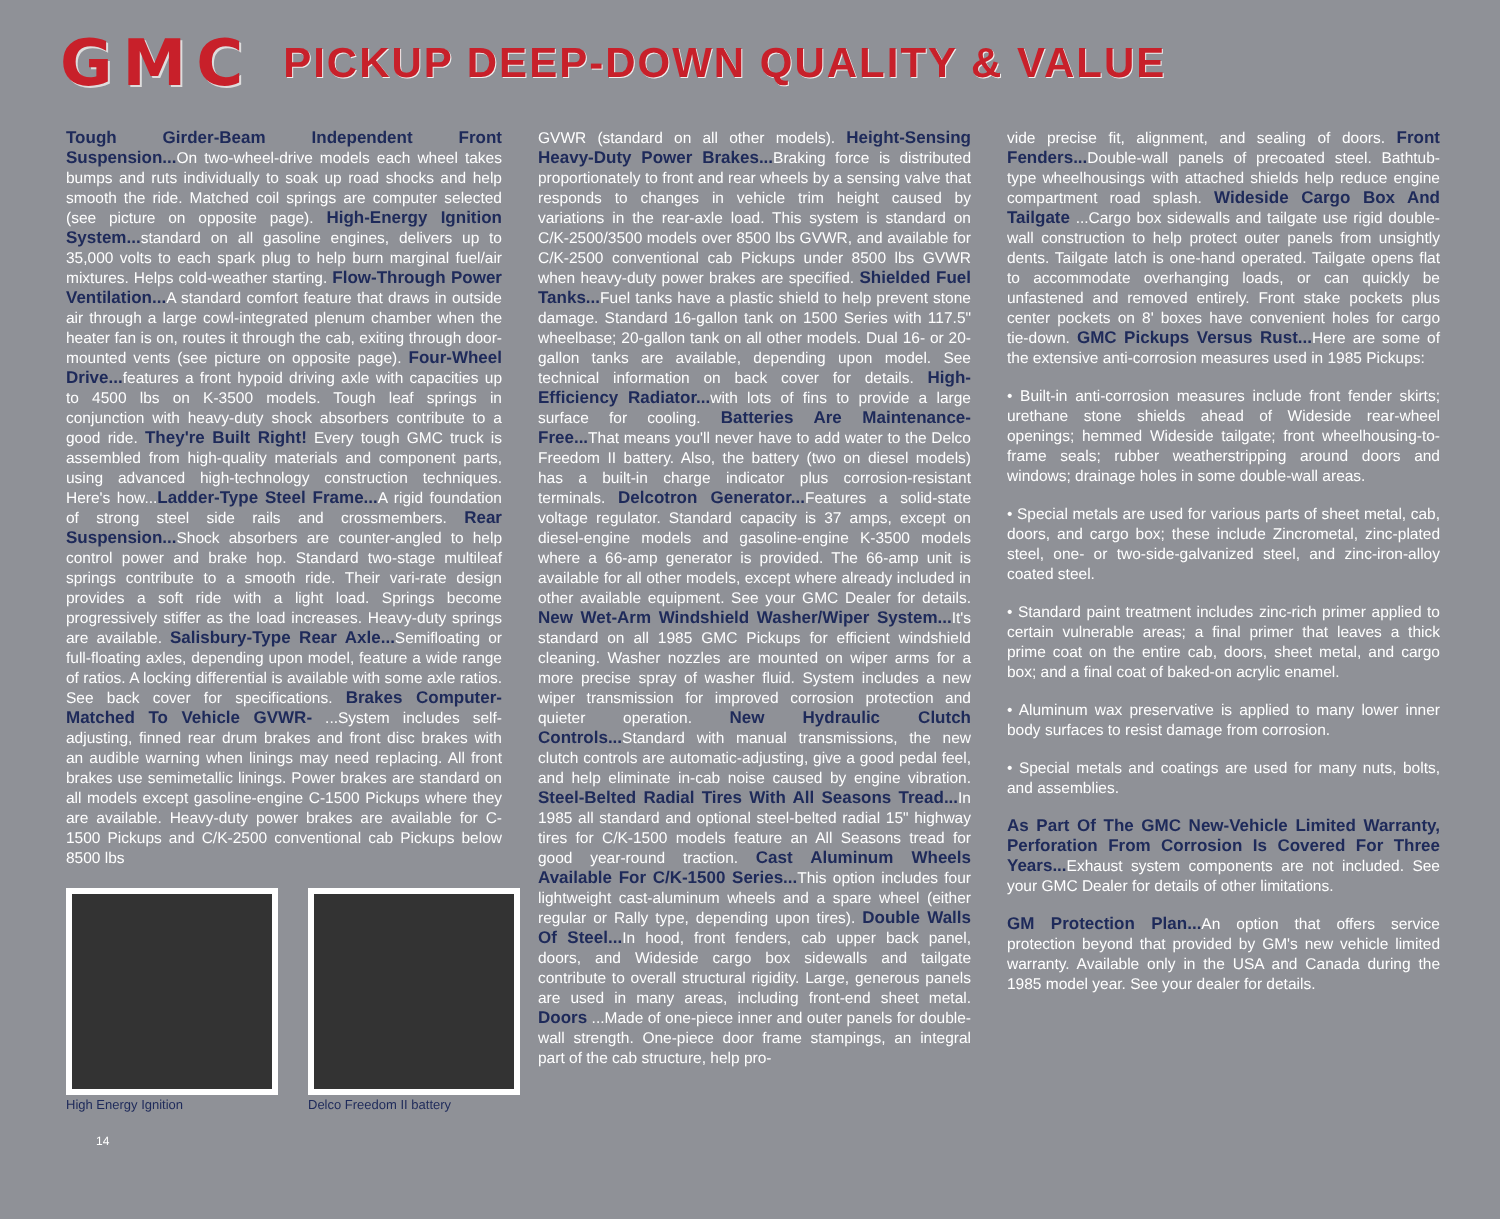GMC PICKUP DEEP-DOWN QUALITY & VALUE
Tough Girder-Beam Independent Front Suspension... On two-wheel-drive models each wheel takes bumps and ruts individually to soak up road shocks and help smooth the ride. Matched coil springs are computer selected (see picture on opposite page). High-Energy Ignition System... standard on all gasoline engines, delivers up to 35,000 volts to each spark plug to help burn marginal fuel/air mixtures. Helps cold-weather starting. Flow-Through Power Ventilation... A standard comfort feature that draws in outside air through a large cowl-integrated plenum chamber when the heater fan is on, routes it through the cab, exiting through door-mounted vents (see picture on opposite page). Four-Wheel Drive... features a front hypoid driving axle with capacities up to 4500 lbs on K-3500 models. Tough leaf springs in conjunction with heavy-duty shock absorbers contribute to a good ride. They're Built Right! Every tough GMC truck is assembled from high-quality materials and component parts, using advanced high-technology construction techniques. Here's how...Ladder-Type Steel Frame... A rigid foundation of strong steel side rails and crossmembers. Rear Suspension... Shock absorbers are counter-angled to help control power and brake hop. Standard two-stage multileaf springs contribute to a smooth ride. Their vari-rate design provides a soft ride with a light load. Springs become progressively stiffer as the load increases. Heavy-duty springs are available. Salisbury-Type Rear Axle... Semifloating or full-floating axles, depending upon model, feature a wide range of ratios. A locking differential is available with some axle ratios. See back cover for specifications. Brakes Computer-Matched To Vehicle GVWR- ...System includes self-adjusting, finned rear drum brakes and front disc brakes with an audible warning when linings may need replacing. All front brakes use semimetallic linings. Power brakes are standard on all models except gasoline-engine C-1500 Pickups where they are available. Heavy-duty power brakes are available for C-1500 Pickups and C/K-2500 conventional cab Pickups below 8500 lbs
High Energy Ignition Delco Freedom II battery
14
GVWR (standard on all other models). Height-Sensing Heavy-Duty Power Brakes... Braking force is distributed proportionately to front and rear wheels by a sensing valve that responds to changes in vehicle trim height caused by variations in the rear-axle load. This system is standard on C/K-2500/3500 models over 8500 lbs GVWR, and available for C/K-2500 conventional cab Pickups under 8500 lbs GVWR when heavy-duty power brakes are specified. Shielded Fuel Tanks... Fuel tanks have a plastic shield to help prevent stone damage. Standard 16-gallon tank on 1500 Series with 117.5" wheelbase; 20-gallon tank on all other models. Dual 16- or 20-gallon tanks are available, depending upon model. See technical information on back cover for details. High-Efficiency Radiator... with lots of fins to provide a large surface for cooling. Batteries Are Maintenance-Free... That means you'll never have to add water to the Delco Freedom II battery. Also, the battery (two on diesel models) has a built-in charge indicator plus corrosion-resistant terminals. Delcotron Generator... Features a solid-state voltage regulator. Standard capacity is 37 amps, except on diesel-engine models and gasoline-engine K-3500 models where a 66-amp generator is provided. The 66-amp unit is available for all other models, except where already included in other available equipment. See your GMC Dealer for details. New Wet-Arm Windshield Washer/Wiper System... It's standard on all 1985 GMC Pickups for efficient windshield cleaning. Washer nozzles are mounted on wiper arms for a more precise spray of washer fluid. System includes a new wiper transmission for improved corrosion protection and quieter operation. New Hydraulic Clutch Controls... Standard with manual transmissions, the new clutch controls are automatic-adjusting, give a good pedal feel, and help eliminate in-cab noise caused by engine vibration. Steel-Belted Radial Tires With All Seasons Tread... In 1985 all standard and optional steel-belted radial 15" highway tires for C/K-1500 models feature an All Seasons tread for good year-round traction. Cast Aluminum Wheels Available For C/K-1500 Series... This option includes four lightweight cast-aluminum wheels and a spare wheel (either regular or Rally type, depending upon tires). Double Walls Of Steel... In hood, front fenders, cab upper back panel, doors, and Wideside cargo box sidewalls and tailgate contribute to overall structural rigidity. Large, generous panels are used in many areas, including front-end sheet metal. Doors ...Made of one-piece inner and outer panels for double-wall strength. One-piece door frame stampings, an integral part of the cab structure, help pro-
vide precise fit, alignment, and sealing of doors. Front Fenders... Double-wall panels of precoated steel. Bathtub-type wheelhousings with attached shields help reduce engine compartment road splash. Wideside Cargo Box And Tailgate ...Cargo box sidewalls and tailgate use rigid double-wall construction to help protect outer panels from unsightly dents. Tailgate latch is one-hand operated. Tailgate opens flat to accommodate overhanging loads, or can quickly be unfastened and removed entirely. Front stake pockets plus center pockets on 8' boxes have convenient holes for cargo tie-down. GMC Pickups Versus Rust... Here are some of the extensive anti-corrosion measures used in 1985 Pickups:
• Built-in anti-corrosion measures include front fender skirts; urethane stone shields ahead of Wideside rear-wheel openings; hemmed Wideside tailgate; front wheelhousing-to-frame seals; rubber weatherstripping around doors and windows; drainage holes in some double-wall areas.
• Special metals are used for various parts of sheet metal, cab, doors, and cargo box; these include Zincrometal, zinc-plated steel, one- or two-side-galvanized steel, and zinc-iron-alloy coated steel.
• Standard paint treatment includes zinc-rich primer applied to certain vulnerable areas; a final primer that leaves a thick prime coat on the entire cab, doors, sheet metal, and cargo box; and a final coat of baked-on acrylic enamel.
• Aluminum wax preservative is applied to many lower inner body surfaces to resist damage from corrosion.
• Special metals and coatings are used for many nuts, bolts, and assemblies.
As Part Of The GMC New-Vehicle Limited Warranty, Perforation From Corrosion Is Covered For Three Years... Exhaust system components are not included. See your GMC Dealer for details of other limitations.
GM Protection Plan... An option that offers service protection beyond that provided by GM's new vehicle limited warranty. Available only in the USA and Canada during the 1985 model year. See your dealer for details.